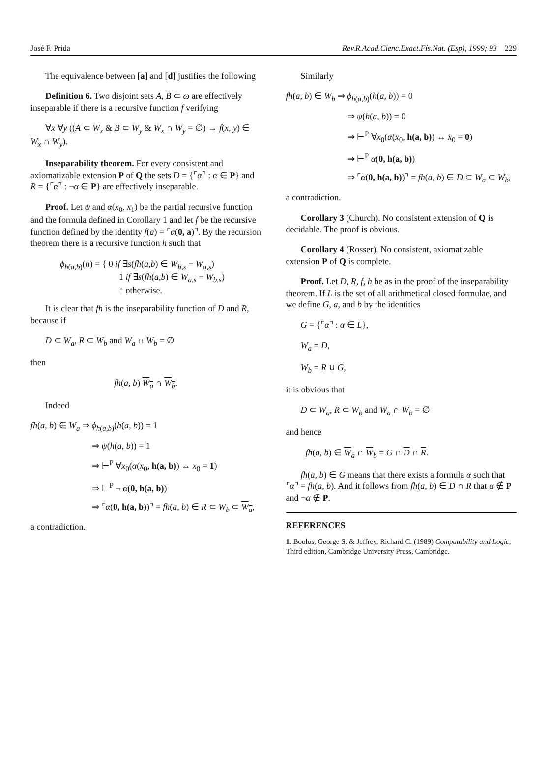José F. Prida Rev.R.Acad.Cienc.Exact.Fís.Nat. (Esp), 1999; 93 229
The equivalence between [a] and [d] justifies the following
Definition 6. Two disjoint sets A, B ⊂ ω are effectively inseparable if there is a recursive function f verifying
∀x ∀y ((A ⊂ W<sub>x</sub> & B ⊂ W<sub>y</sub> & W<sub>x</sub> ∩ W<sub>y</sub> = ∅) → f(x, y) ∈ W<sub>x</sub> ∩ W<sub>y</sub>).
Inseparability theorem. For every consistent and axiomatizable extension P of Q the sets D = {⌜α⌝ : α ∈ P} and R = {⌜α⌝ : ¬α ∈ P} are effectively inseparable.
Proof. Let ψ and α(x<sub>0</sub>, x<sub>1</sub>) be the partial recursive function and the formula defined in Corollary 1 and let f be the recursive function defined by the identity f(a) = ⌜α(0, a)⌝. By the recursion theorem there is a recursive function h such that
ϕ<sub>h(a,b)</sub>(n) = { 0 if ∃s(fh(a,b) ∈ W<sub>b,s</sub> − W<sub>a,s</sub>)
1 if ∃s(fh(a,b) ∈ W<sub>a,s</sub> − W<sub>b,s</sub>)
↑ otherwise.
It is clear that fh is the inseparability function of D and R, because if
D ⊂ W<sub>a</sub>, R ⊂ W<sub>b</sub> and W<sub>a</sub> ∩ W<sub>b</sub> = ∅
then
fh(a, b) W<sub>a</sub> ∩ W<sub>b</sub>.
Indeed
fh(a, b) ∈ W<sub>a</sub> ⇒ ϕ<sub>h(a,b)</sub>(h(a, b)) = 1
⇒ ψ(h(a, b)) = 1
⇒ ⊢<sup>P</sup> ∀x<sub>0</sub>(α(x<sub>0</sub>, h(a, b)) ↔ x<sub>0</sub> = 1)
⇒ ⊢<sup>P</sup> ¬ α(0, h(a, b))
⇒ ⌜α(0, h(a, b))⌝ = fh(a, b) ∈ R ⊂ W<sub>b</sub> ⊂ W<sub>a</sub>,
a contradiction.
Similarly
fh(a, b) ∈ W<sub>b</sub> ⇒ ϕ<sub>h(a,b)</sub>(h(a, b)) = 0
⇒ ψ(h(a, b)) = 0
⇒ ⊢<sup>P</sup> ∀x<sub>0</sub>(α(x<sub>0</sub>, h(a, b)) ↔ x<sub>0</sub> = 0)
⇒ ⊢<sup>P</sup> α(0, h(a, b))
⇒ ⌜α(0, h(a, b))⌝ = fh(a, b) ∈ D ⊂ W<sub>a</sub> ⊂ W<sub>b</sub>,
a contradiction.
Corollary 3 (Church). No consistent extension of Q is decidable. The proof is obvious.
Corollary 4 (Rosser). No consistent, axiomatizable extension P of Q is complete.
Proof. Let D, R, f, h be as in the proof of the inseparability theorem. If L is the set of all arithmetical closed formulae, and we define G, a, and b by the identities
G = {⌜α⌝ : α ∈ L},
W<sub>a</sub> = D,
W<sub>b</sub> = R ∪ G,
it is obvious that
D ⊂ W<sub>a</sub>, R ⊂ W<sub>b</sub> and W<sub>a</sub> ∩ W<sub>b</sub> = ∅
and hence
fh(a, b) ∈ W<sub>a</sub> ∩ W<sub>b</sub> = G ∩ D ∩ R.
fh(a, b) ∈ G means that there exists a formula α such that ⌜α⌝ = fh(a, b). And it follows from fh(a, b) ∈ D ∩ R that α ∉ P and ¬α ∉ P.
REFERENCES
1. Boolos, George S. & Jeffrey, Richard C. (1989) Computability and Logic, Third edition, Cambridge University Press, Cambridge.